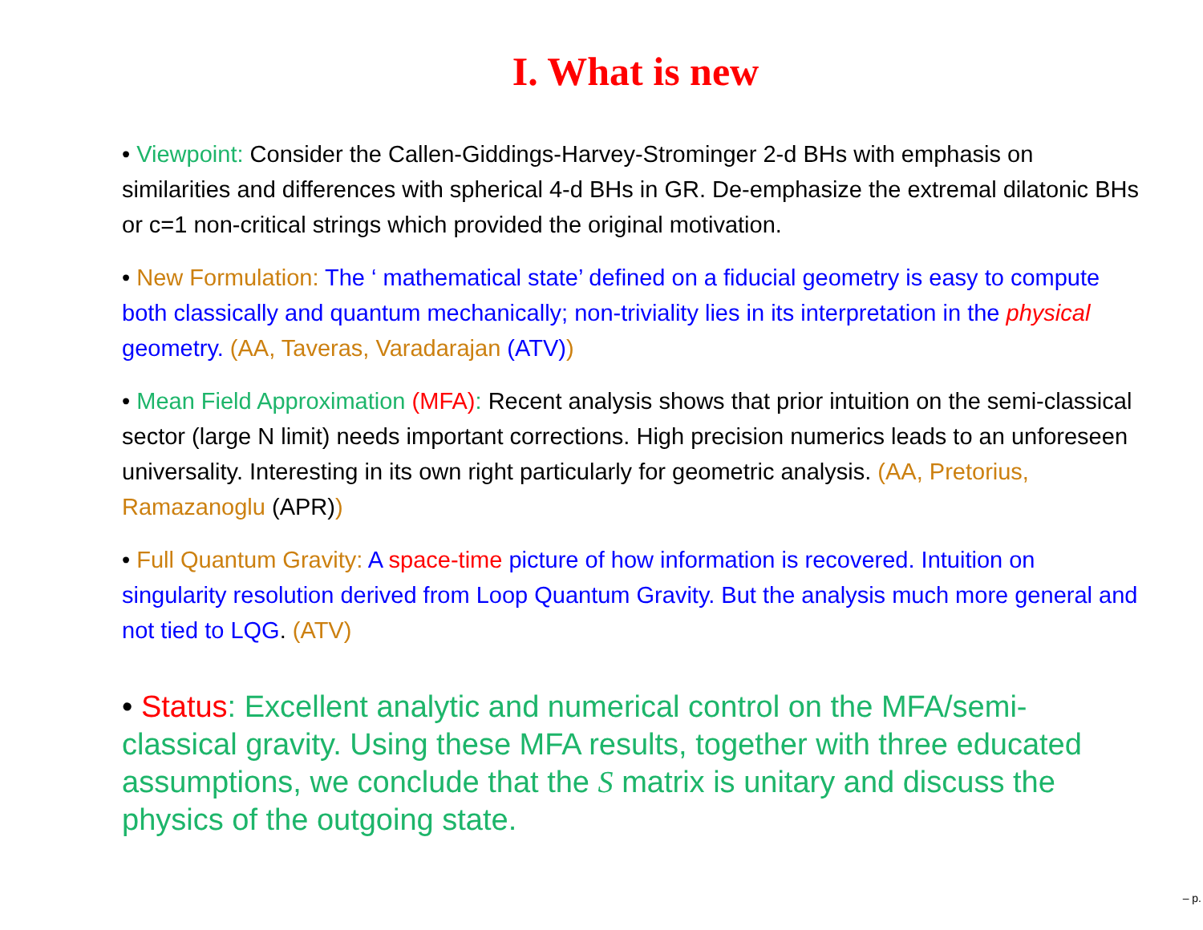I. What is new
• Viewpoint: Consider the Callen-Giddings-Harvey-Strominger 2-d BHs with emphasis on similarities and differences with spherical 4-d BHs in GR. De-emphasize the extremal dilatonic BHs or c=1 non-critical strings which provided the original motivation.
• New Formulation: The ‘ mathematical state’ defined on a fiducial geometry is easy to compute both classically and quantum mechanically; non-triviality lies in its interpretation in the physical geometry. (AA, Taveras, Varadarajan (ATV))
• Mean Field Approximation (MFA): Recent analysis shows that prior intuition on the semi-classical sector (large N limit) needs important corrections. High precision numerics leads to an unforeseen universality. Interesting in its own right particularly for geometric analysis. (AA, Pretorius, Ramazanoglu (APR))
• Full Quantum Gravity: A space-time picture of how information is recovered. Intuition on singularity resolution derived from Loop Quantum Gravity. But the analysis much more general and not tied to LQG. (ATV)
• Status: Excellent analytic and numerical control on the MFA/semi-classical gravity. Using these MFA results, together with three educated assumptions, we conclude that the S matrix is unitary and discuss the physics of the outgoing state.
– p.